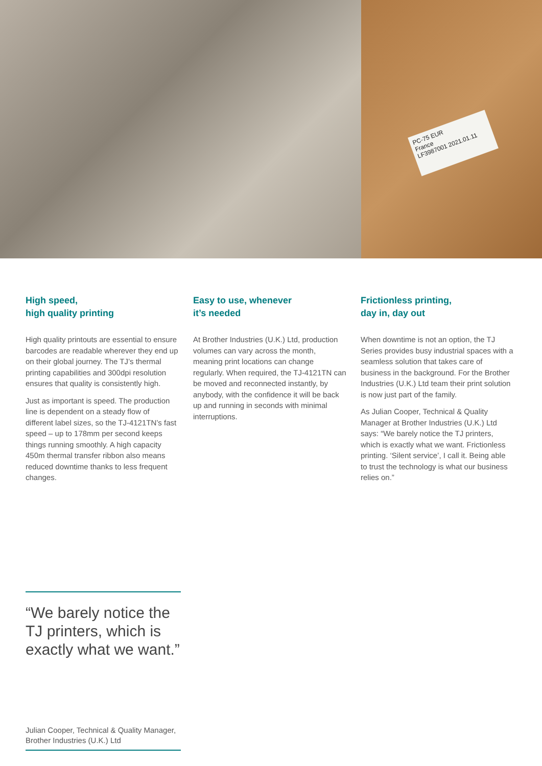PC-75 EUR
France
LF3987001 2021.01.11
High speed,
high quality printing
High quality printouts are essential to ensure barcodes are readable wherever they end up on their global journey. The TJ’s thermal printing capabilities and 300dpi resolution ensures that quality is consistently high.
Just as important is speed. The production line is dependent on a steady flow of different label sizes, so the TJ-4121TN’s fast speed – up to 178mm per second keeps things running smoothly. A high capacity 450m thermal transfer ribbon also means reduced downtime thanks to less frequent changes.
Easy to use, whenever
it’s needed
At Brother Industries (U.K.) Ltd, production volumes can vary across the month, meaning print locations can change regularly. When required, the TJ-4121TN can be moved and reconnected instantly, by anybody, with the confidence it will be back up and running in seconds with minimal interruptions.
Frictionless printing,
day in, day out
When downtime is not an option, the TJ Series provides busy industrial spaces with a seamless solution that takes care of business in the background. For the Brother Industries (U.K.) Ltd team their print solution is now just part of the family.
As Julian Cooper, Technical & Quality Manager at Brother Industries (U.K.) Ltd says: “We barely notice the TJ printers, which is exactly what we want. Frictionless printing. ‘Silent service’, I call it. Being able to trust the technology is what our business relies on.”
“We barely notice the TJ printers, which is exactly what we want.”
Julian Cooper, Technical & Quality Manager, Brother Industries (U.K.) Ltd